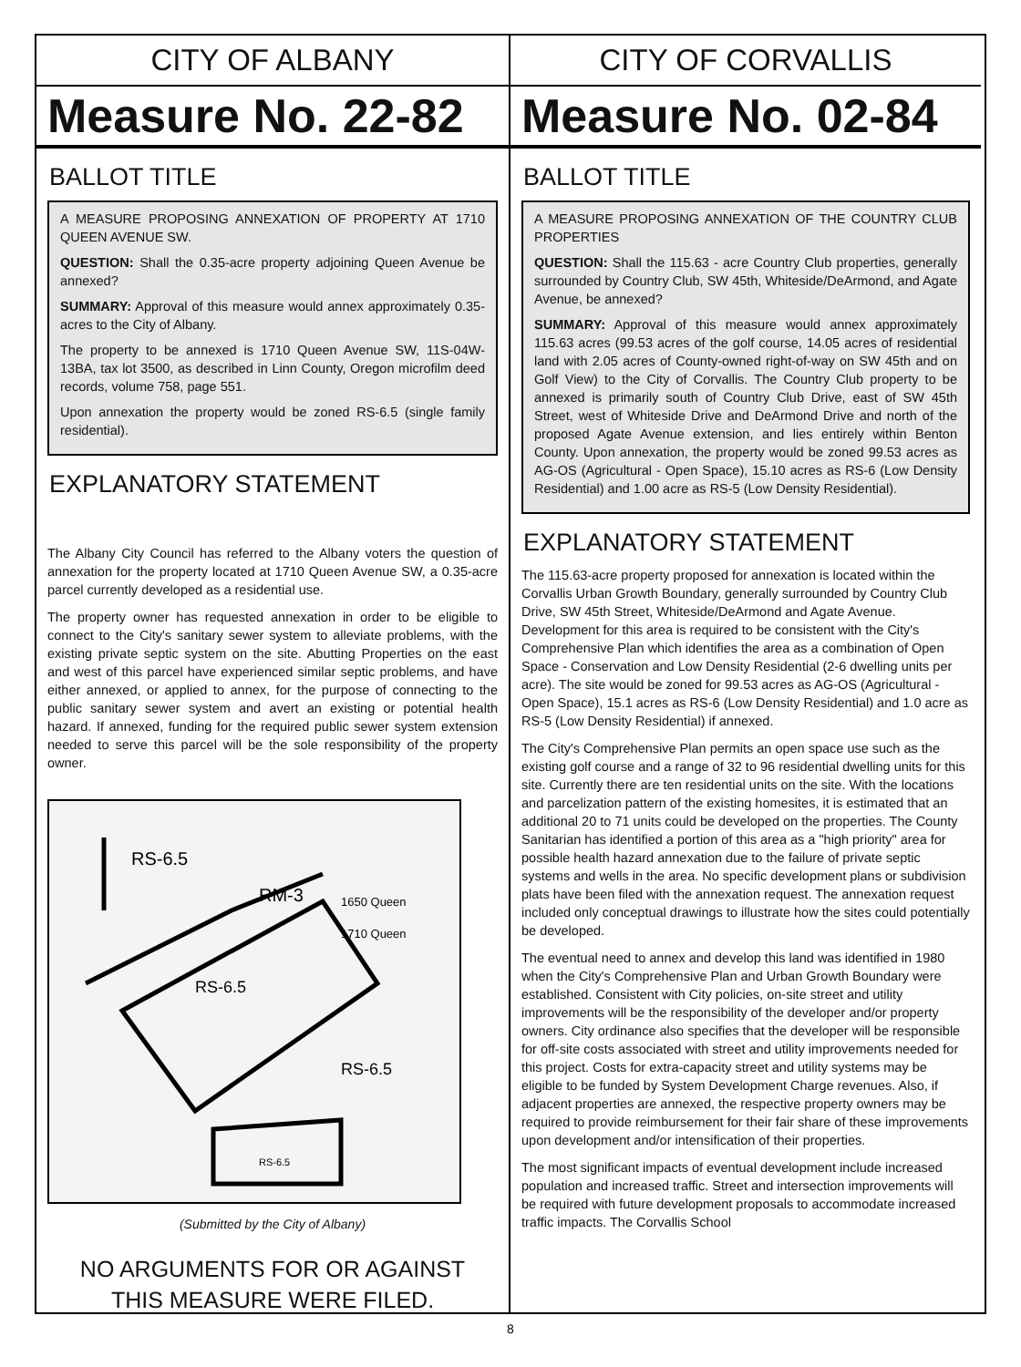CITY OF ALBANY
Measure No. 22-82
BALLOT TITLE
A MEASURE PROPOSING ANNEXATION OF PROPERTY AT 1710 QUEEN AVENUE SW.
QUESTION: Shall the 0.35-acre property adjoining Queen Avenue be annexed?
SUMMARY: Approval of this measure would annex approximately 0.35-acres to the City of Albany.
The property to be annexed is 1710 Queen Avenue SW, 11S-04W-13BA, tax lot 3500, as described in Linn County, Oregon microfilm deed records, volume 758, page 551.
Upon annexation the property would be zoned RS-6.5 (single family residential).
EXPLANATORY STATEMENT
The Albany City Council has referred to the Albany voters the question of annexation for the property located at 1710 Queen Avenue SW, a 0.35-acre parcel currently developed as a residential use.
The property owner has requested annexation in order to be eligible to connect to the City's sanitary sewer system to alleviate problems, with the existing private septic system on the site. Abutting Properties on the east and west of this parcel have experienced similar septic problems, and have either annexed, or applied to annex, for the purpose of connecting to the public sanitary sewer system and avert an existing or potential health hazard. If annexed, funding for the required public sewer system extension needed to serve this parcel will be the sole responsibility of the property owner.
RS-6.5
RM-3
1650 Queen
1710 Queen
RS-6.5
RS-6.5
RS-6.5
(Submitted by the City of Albany)
NO ARGUMENTS FOR OR AGAINST
THIS MEASURE WERE FILED.
CITY OF CORVALLIS
Measure No. 02-84
BALLOT TITLE
A MEASURE PROPOSING ANNEXATION OF THE COUNTRY CLUB PROPERTIES
QUESTION: Shall the 115.63 - acre Country Club properties, generally surrounded by Country Club, SW 45th, Whiteside/DeArmond, and Agate Avenue, be annexed?
SUMMARY: Approval of this measure would annex approximately 115.63 acres (99.53 acres of the golf course, 14.05 acres of residential land with 2.05 acres of County-owned right-of-way on SW 45th and on Golf View) to the City of Corvallis. The Country Club property to be annexed is primarily south of Country Club Drive, east of SW 45th Street, west of Whiteside Drive and DeArmond Drive and north of the proposed Agate Avenue extension, and lies entirely within Benton County. Upon annexation, the property would be zoned 99.53 acres as AG-OS (Agricultural - Open Space), 15.10 acres as RS-6 (Low Density Residential) and 1.00 acre as RS-5 (Low Density Residential).
EXPLANATORY STATEMENT
The 115.63-acre property proposed for annexation is located within the Corvallis Urban Growth Boundary, generally surrounded by Country Club Drive, SW 45th Street, Whiteside/DeArmond and Agate Avenue. Development for this area is required to be consistent with the City's Comprehensive Plan which identifies the area as a combination of Open Space - Conservation and Low Density Residential (2-6 dwelling units per acre). The site would be zoned for 99.53 acres as AG-OS (Agricultural - Open Space), 15.1 acres as RS-6 (Low Density Residential) and 1.0 acre as RS-5 (Low Density Residential) if annexed.
The City's Comprehensive Plan permits an open space use such as the existing golf course and a range of 32 to 96 residential dwelling units for this site. Currently there are ten residential units on the site. With the locations and parcelization pattern of the existing homesites, it is estimated that an additional 20 to 71 units could be developed on the properties. The County Sanitarian has identified a portion of this area as a "high priority" area for possible health hazard annexation due to the failure of private septic systems and wells in the area. No specific development plans or subdivision plats have been filed with the annexation request. The annexation request included only conceptual drawings to illustrate how the sites could potentially be developed.
The eventual need to annex and develop this land was identified in 1980 when the City's Comprehensive Plan and Urban Growth Boundary were established. Consistent with City policies, on-site street and utility improvements will be the responsibility of the developer and/or property owners. City ordinance also specifies that the developer will be responsible for off-site costs associated with street and utility improvements needed for this project. Costs for extra-capacity street and utility systems may be eligible to be funded by System Development Charge revenues. Also, if adjacent properties are annexed, the respective property owners may be required to provide reimbursement for their fair share of these improvements upon development and/or intensification of their properties.
The most significant impacts of eventual development include increased population and increased traffic. Street and intersection improvements will be required with future development proposals to accommodate increased traffic impacts. The Corvallis School
8